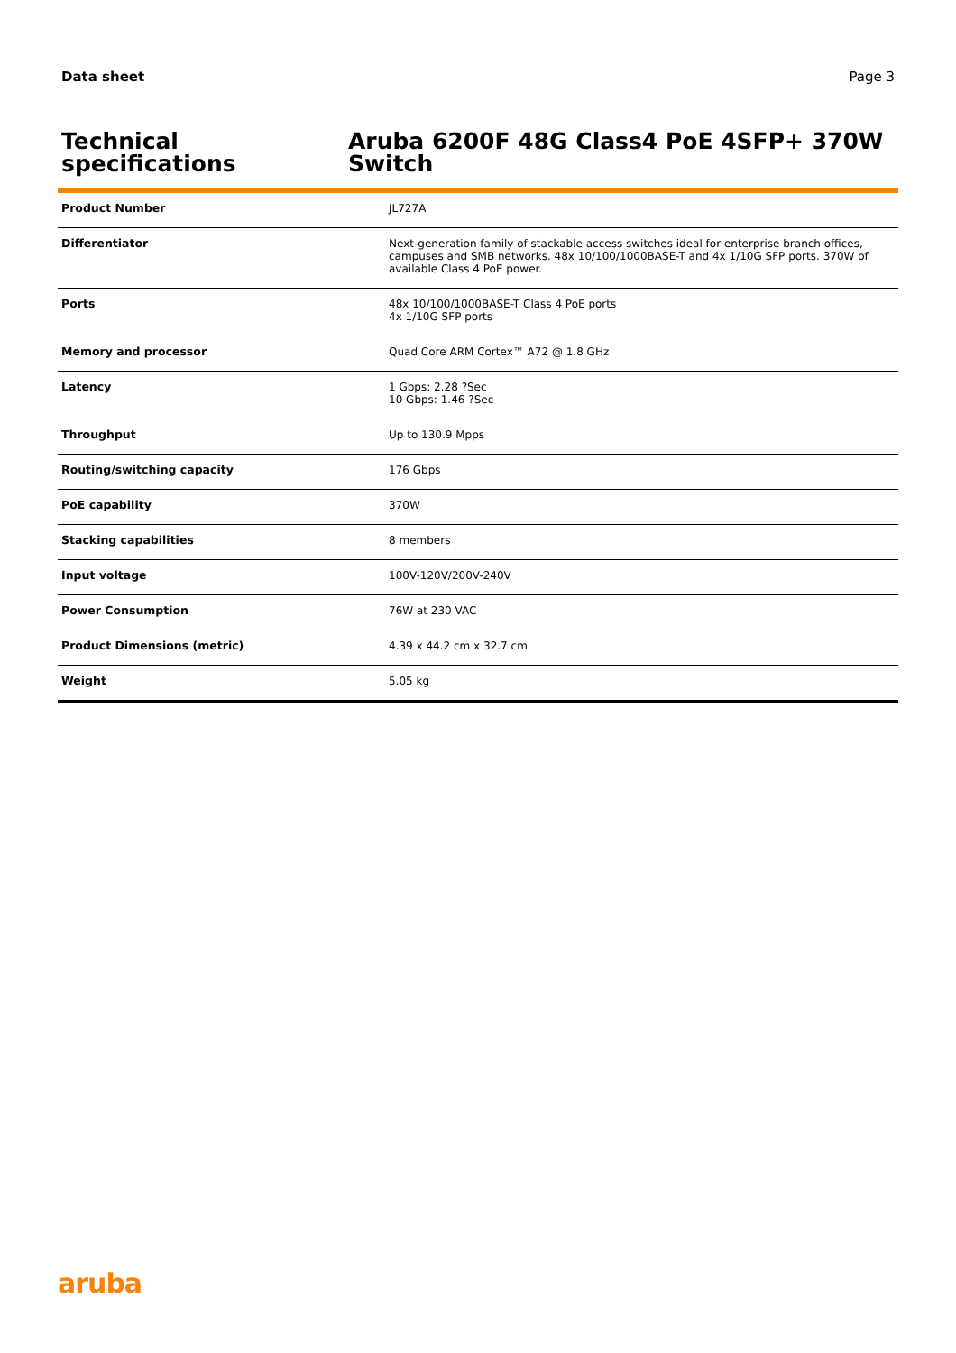Data sheet Page 3
Technical specifications Aruba 6200F 48G Class4 PoE 4SFP+ 370W Switch
| Product Number | JL727A |
| Differentiator | Next-generation family of stackable access switches ideal for enterprise branch offices, campuses and SMB networks. 48x 10/100/1000BASE-T and 4x 1/10G SFP ports. 370W of available Class 4 PoE power. |
| Ports | 48x 10/100/1000BASE-T Class 4 PoE ports 4x 1/10G SFP ports |
| Memory and processor | Quad Core ARM Cortex™ A72 @ 1.8 GHz |
| Latency | 1 Gbps: 2.28 ?Sec 10 Gbps: 1.46 ?Sec |
| Throughput | Up to 130.9 Mpps |
| Routing/switching capacity | 176 Gbps |
| PoE capability | 370W |
| Stacking capabilities | 8 members |
| Input voltage | 100V-120V/200V-240V |
| Power Consumption | 76W at 230 VAC |
| Product Dimensions (metric) | 4.39 x 44.2 cm x 32.7 cm |
| Weight | 5.05 kg |
aruba